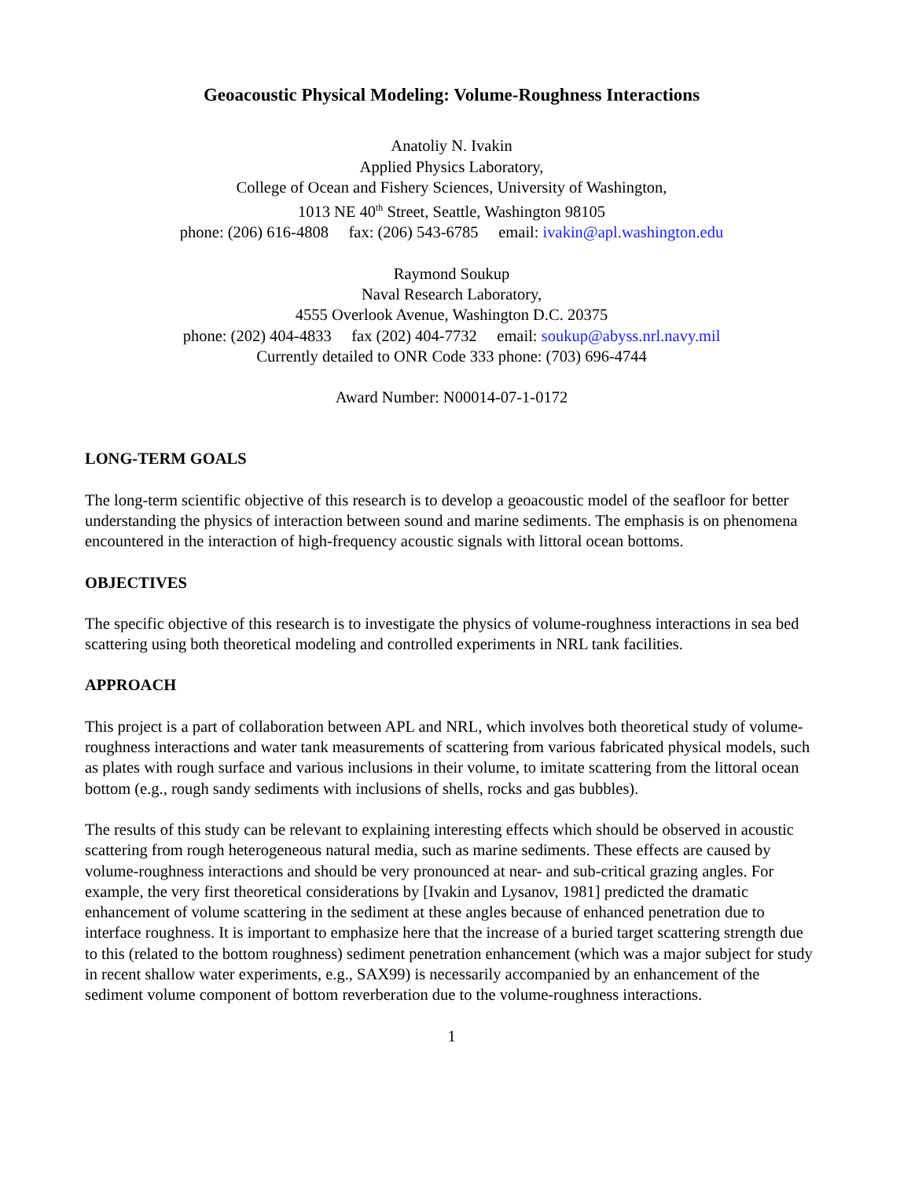Geoacoustic Physical Modeling: Volume-Roughness Interactions
Anatoliy N. Ivakin
Applied Physics Laboratory,
College of Ocean and Fishery Sciences, University of Washington,
1013 NE 40<sup>th</sup> Street, Seattle, Washington 98105
phone: (206) 616-4808 fax: (206) 543-6785 email: ivakin@apl.washington.edu
Raymond Soukup
Naval Research Laboratory,
4555 Overlook Avenue, Washington D.C. 20375
phone: (202) 404-4833 fax (202) 404-7732 email: soukup@abyss.nrl.navy.mil
Currently detailed to ONR Code 333 phone: (703) 696-4744
Award Number: N00014-07-1-0172
LONG-TERM GOALS
The long-term scientific objective of this research is to develop a geoacoustic model of the seafloor for better understanding the physics of interaction between sound and marine sediments. The emphasis is on phenomena encountered in the interaction of high-frequency acoustic signals with littoral ocean bottoms.
OBJECTIVES
The specific objective of this research is to investigate the physics of volume-roughness interactions in sea bed scattering using both theoretical modeling and controlled experiments in NRL tank facilities.
APPROACH
This project is a part of collaboration between APL and NRL, which involves both theoretical study of volume-roughness interactions and water tank measurements of scattering from various fabricated physical models, such as plates with rough surface and various inclusions in their volume, to imitate scattering from the littoral ocean bottom (e.g., rough sandy sediments with inclusions of shells, rocks and gas bubbles).
The results of this study can be relevant to explaining interesting effects which should be observed in acoustic scattering from rough heterogeneous natural media, such as marine sediments. These effects are caused by volume-roughness interactions and should be very pronounced at near- and sub-critical grazing angles. For example, the very first theoretical considerations by [Ivakin and Lysanov, 1981] predicted the dramatic enhancement of volume scattering in the sediment at these angles because of enhanced penetration due to interface roughness. It is important to emphasize here that the increase of a buried target scattering strength due to this (related to the bottom roughness) sediment penetration enhancement (which was a major subject for study in recent shallow water experiments, e.g., SAX99) is necessarily accompanied by an enhancement of the sediment volume component of bottom reverberation due to the volume-roughness interactions.
1